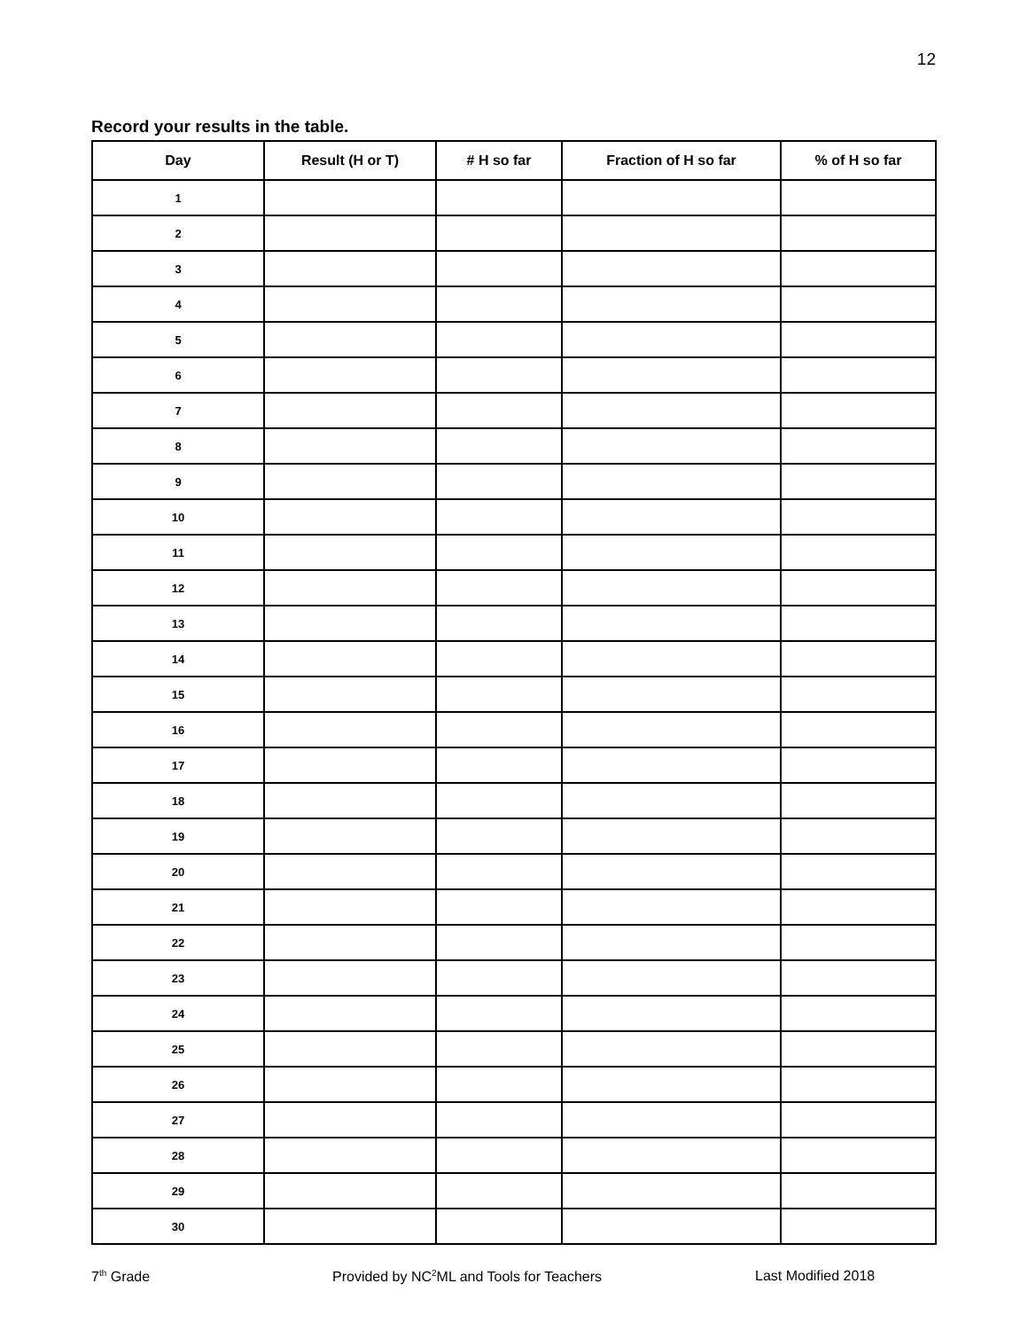12
Record your results in the table.
| Day | Result (H or T) | # H so far | Fraction of H so far | % of H so far |
| --- | --- | --- | --- | --- |
| 1 | | | | |
| 2 | | | | |
| 3 | | | | |
| 4 | | | | |
| 5 | | | | |
| 6 | | | | |
| 7 | | | | |
| 8 | | | | |
| 9 | | | | |
| 10 | | | | |
| 11 | | | | |
| 12 | | | | |
| 13 | | | | |
| 14 | | | | |
| 15 | | | | |
| 16 | | | | |
| 17 | | | | |
| 18 | | | | |
| 19 | | | | |
| 20 | | | | |
| 21 | | | | |
| 22 | | | | |
| 23 | | | | |
| 24 | | | | |
| 25 | | | | |
| 26 | | | | |
| 27 | | | | |
| 28 | | | | |
| 29 | | | | |
| 30 | | | | |
7<sup>th</sup> Grade Provided by NC<sup>2</sup>ML and Tools for Teachers Last Modified 2018